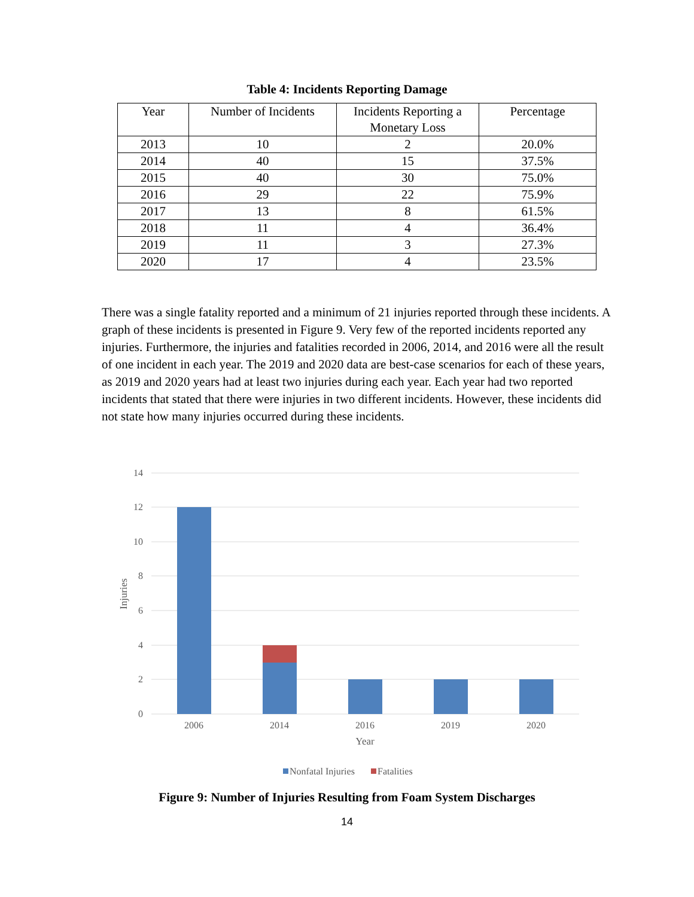Table 4: Incidents Reporting Damage
| Year | Number of Incidents | Incidents Reporting a Monetary Loss | Percentage |
| --- | --- | --- | --- |
| 2013 | 10 | 2 | 20.0% |
| 2014 | 40 | 15 | 37.5% |
| 2015 | 40 | 30 | 75.0% |
| 2016 | 29 | 22 | 75.9% |
| 2017 | 13 | 8 | 61.5% |
| 2018 | 11 | 4 | 36.4% |
| 2019 | 11 | 3 | 27.3% |
| 2020 | 17 | 4 | 23.5% |
There was a single fatality reported and a minimum of 21 injuries reported through these incidents. A graph of these incidents is presented in Figure 9. Very few of the reported incidents reported any injuries. Furthermore, the injuries and fatalities recorded in 2006, 2014, and 2016 were all the result of one incident in each year. The 2019 and 2020 data are best-case scenarios for each of these years, as 2019 and 2020 years had at least two injuries during each year. Each year had two reported incidents that stated that there were injuries in two different incidents. However, these incidents did not state how many injuries occurred during these incidents.
14
12
10
8
6
4
2
0
2006
2014
2016
2019
2020
Year
Injuries
Nonfatal Injuries
Fatalities
Figure 9: Number of Injuries Resulting from Foam System Discharges
14